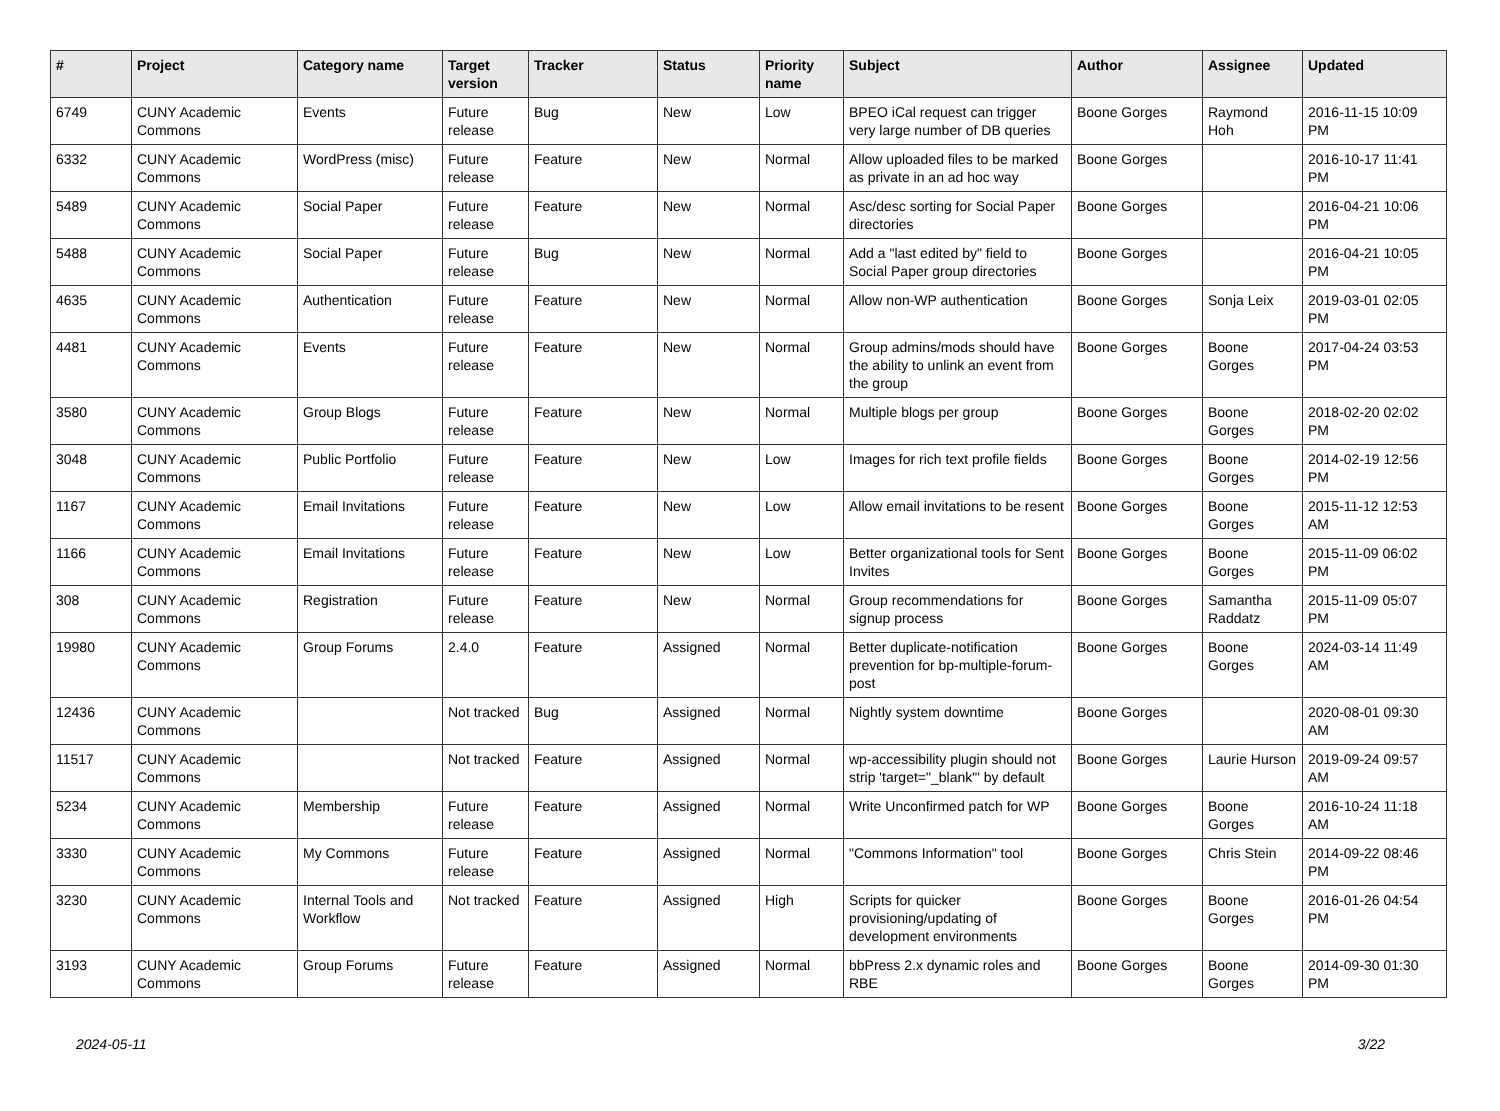| # | Project | Category name | Target version | Tracker | Status | Priority name | Subject | Author | Assignee | Updated |
| --- | --- | --- | --- | --- | --- | --- | --- | --- | --- | --- |
| 6749 | CUNY Academic Commons | Events | Future release | Bug | New | Low | BPEO iCal request can trigger very large number of DB queries | Boone Gorges | Raymond Hoh | 2016-11-15 10:09 PM |
| 6332 | CUNY Academic Commons | WordPress (misc) | Future release | Feature | New | Normal | Allow uploaded files to be marked as private in an ad hoc way | Boone Gorges | | 2016-10-17 11:41 PM |
| 5489 | CUNY Academic Commons | Social Paper | Future release | Feature | New | Normal | Asc/desc sorting for Social Paper directories | Boone Gorges | | 2016-04-21 10:06 PM |
| 5488 | CUNY Academic Commons | Social Paper | Future release | Bug | New | Normal | Add a "last edited by" field to Social Paper group directories | Boone Gorges | | 2016-04-21 10:05 PM |
| 4635 | CUNY Academic Commons | Authentication | Future release | Feature | New | Normal | Allow non-WP authentication | Boone Gorges | Sonja Leix | 2019-03-01 02:05 PM |
| 4481 | CUNY Academic Commons | Events | Future release | Feature | New | Normal | Group admins/mods should have the ability to unlink an event from the group | Boone Gorges | Boone Gorges | 2017-04-24 03:53 PM |
| 3580 | CUNY Academic Commons | Group Blogs | Future release | Feature | New | Normal | Multiple blogs per group | Boone Gorges | Boone Gorges | 2018-02-20 02:02 PM |
| 3048 | CUNY Academic Commons | Public Portfolio | Future release | Feature | New | Low | Images for rich text profile fields | Boone Gorges | Boone Gorges | 2014-02-19 12:56 PM |
| 1167 | CUNY Academic Commons | Email Invitations | Future release | Feature | New | Low | Allow email invitations to be resent | Boone Gorges | Boone Gorges | 2015-11-12 12:53 AM |
| 1166 | CUNY Academic Commons | Email Invitations | Future release | Feature | New | Low | Better organizational tools for Sent Invites | Boone Gorges | Boone Gorges | 2015-11-09 06:02 PM |
| 308 | CUNY Academic Commons | Registration | Future release | Feature | New | Normal | Group recommendations for signup process | Boone Gorges | Samantha Raddatz | 2015-11-09 05:07 PM |
| 19980 | CUNY Academic Commons | Group Forums | 2.4.0 | Feature | Assigned | Normal | Better duplicate-notification prevention for bp-multiple-forum-post | Boone Gorges | Boone Gorges | 2024-03-14 11:49 AM |
| 12436 | CUNY Academic Commons | | Not tracked | Bug | Assigned | Normal | Nightly system downtime | Boone Gorges | | 2020-08-01 09:30 AM |
| 11517 | CUNY Academic Commons | | Not tracked | Feature | Assigned | Normal | wp-accessibility plugin should not strip 'target="_blank"' by default | Boone Gorges | Laurie Hurson | 2019-09-24 09:57 AM |
| 5234 | CUNY Academic Commons | Membership | Future release | Feature | Assigned | Normal | Write Unconfirmed patch for WP | Boone Gorges | Boone Gorges | 2016-10-24 11:18 AM |
| 3330 | CUNY Academic Commons | My Commons | Future release | Feature | Assigned | Normal | "Commons Information" tool | Boone Gorges | Chris Stein | 2014-09-22 08:46 PM |
| 3230 | CUNY Academic Commons | Internal Tools and Workflow | Not tracked | Feature | Assigned | High | Scripts for quicker provisioning/updating of development environments | Boone Gorges | Boone Gorges | 2016-01-26 04:54 PM |
| 3193 | CUNY Academic Commons | Group Forums | Future release | Feature | Assigned | Normal | bbPress 2.x dynamic roles and RBE | Boone Gorges | Boone Gorges | 2014-09-30 01:30 PM |
2024-05-11 3/22